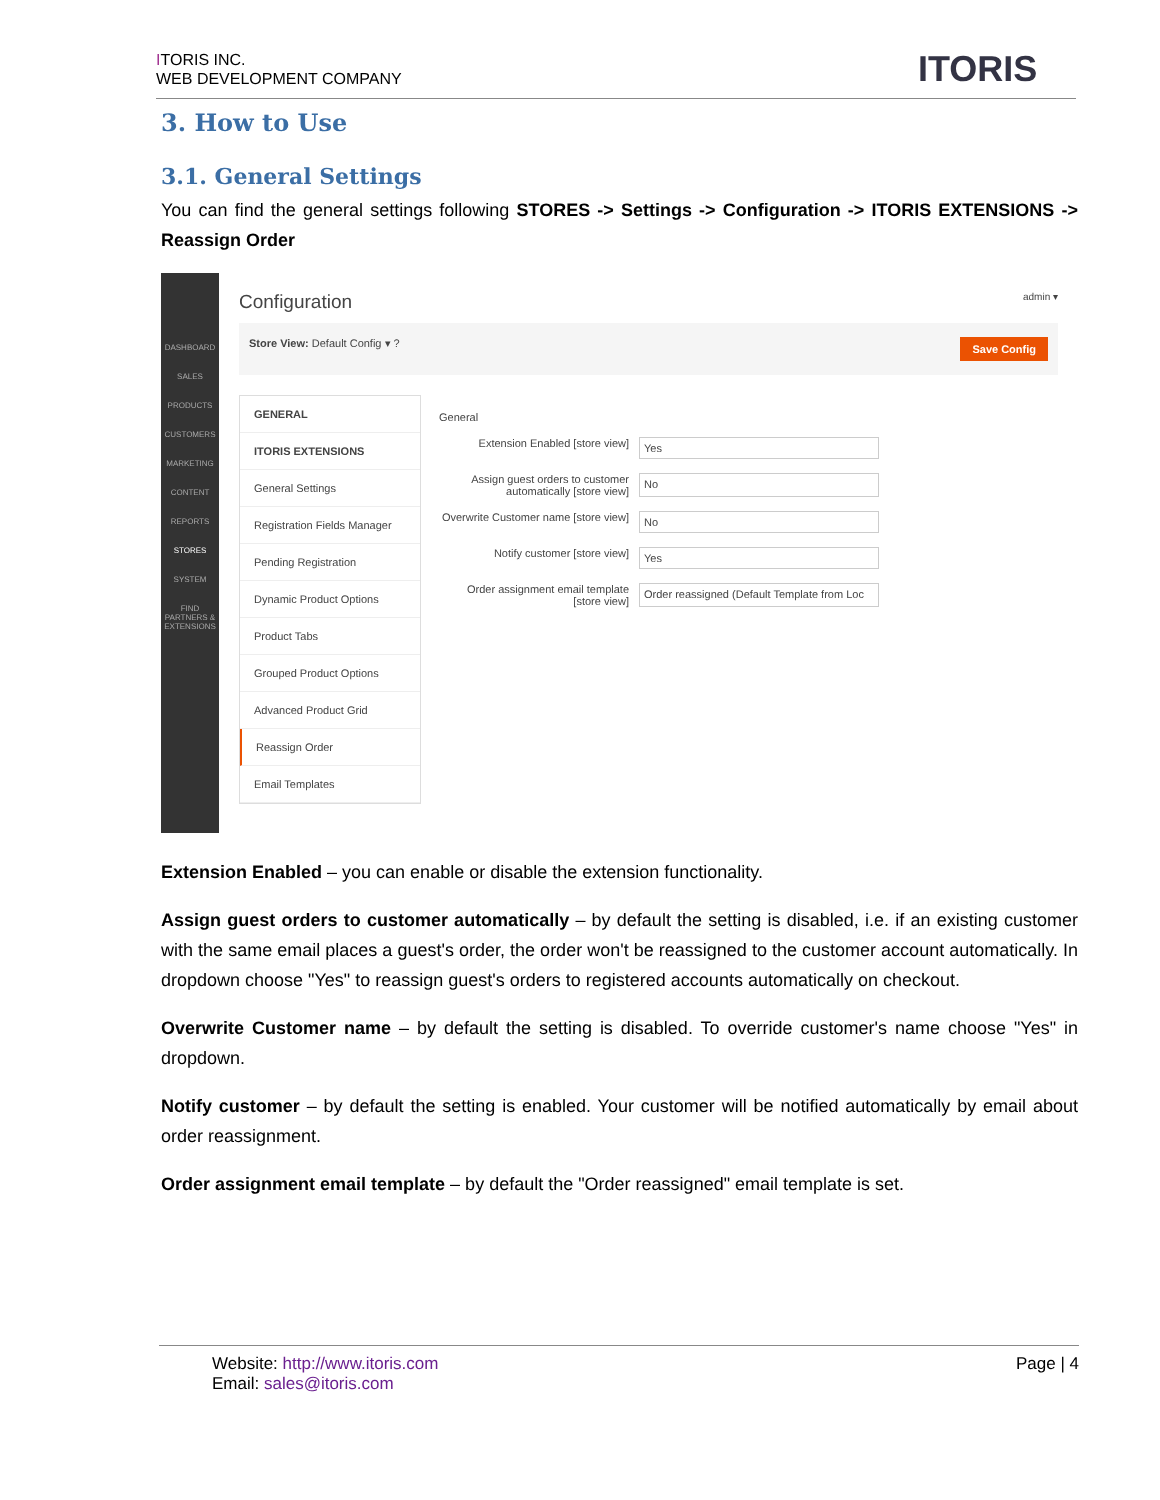ITORIS INC.
WEB DEVELOPMENT COMPANY
ITORIS
3. How to Use
3.1. General Settings
You can find the general settings following STORES -> Settings -> Configuration -> ITORIS EXTENSIONS -> Reassign Order
DASHBOARD
SALES
PRODUCTS
CUSTOMERS
MARKETING
CONTENT
REPORTS
STORES
SYSTEM
FIND PARTNERS & EXTENSIONS
Configuration admin ▾
Store View: Default Config ▾ ? Save Config
GENERAL
ITORIS EXTENSIONS
General Settings
Registration Fields Manager
Pending Registration
Dynamic Product Options
Product Tabs
Grouped Product Options
Advanced Product Grid
Reassign Order
Email Templates
General
Extension Enabled [store view] Yes
Assign guest orders to customer automatically [store view] No
Overwrite Customer name [store view] No
Notify customer [store view] Yes
Order assignment email template [store view] Order reassigned (Default Template from Loc
Extension Enabled – you can enable or disable the extension functionality.
Assign guest orders to customer automatically – by default the setting is disabled, i.e. if an existing customer with the same email places a guest's order, the order won't be reassigned to the customer account automatically. In dropdown choose "Yes" to reassign guest's orders to registered accounts automatically on checkout.
Overwrite Customer name – by default the setting is disabled. To override customer's name choose "Yes" in dropdown.
Notify customer – by default the setting is enabled. Your customer will be notified automatically by email about order reassignment.
Order assignment email template – by default the "Order reassigned" email template is set.
Page | 4
Website: http://www.itoris.com
Email: sales@itoris.com